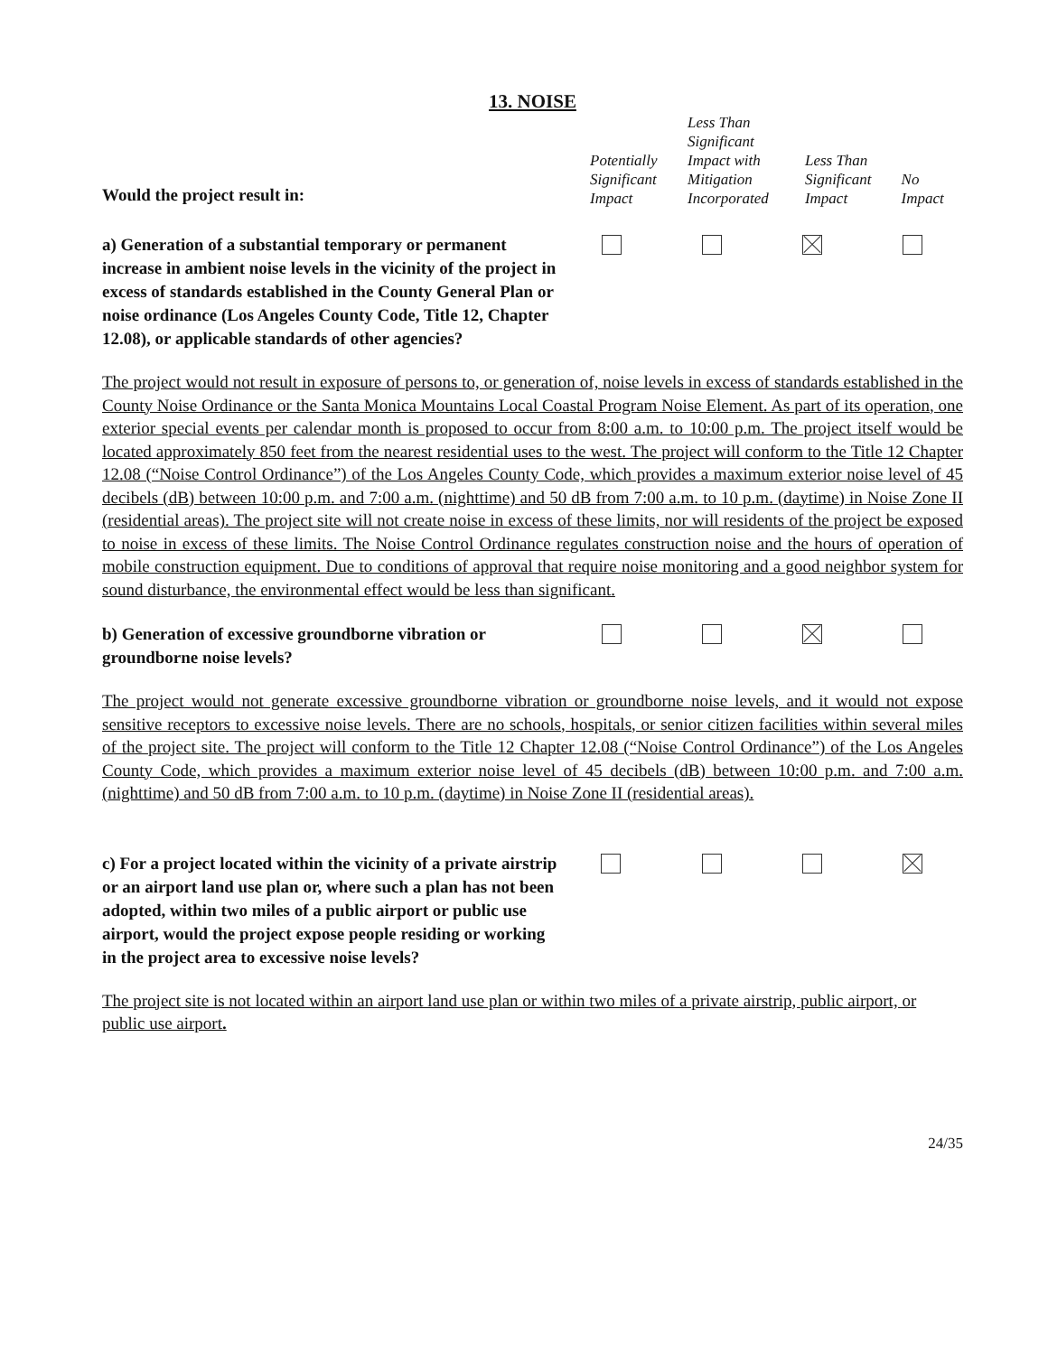13. NOISE
| Would the project result in: | Potentially Significant Impact | Less Than Significant Impact with Mitigation Incorporated | Less Than Significant Impact | No Impact |
| --- | --- | --- | --- | --- |
| a) Generation of a substantial temporary or permanent increase in ambient noise levels in the vicinity of the project in excess of standards established in the County General Plan or noise ordinance (Los Angeles County Code, Title 12, Chapter 12.08), or applicable standards of other agencies? | | | | |
The project would not result in exposure of persons to, or generation of, noise levels in excess of standards established in the County Noise Ordinance or the Santa Monica Mountains Local Coastal Program Noise Element. As part of its operation, one exterior special events per calendar month is proposed to occur from 8:00 a.m. to 10:00 p.m. The project itself would be located approximately 850 feet from the nearest residential uses to the west. The project will conform to the Title 12 Chapter 12.08 (“Noise Control Ordinance”) of the Los Angeles County Code, which provides a maximum exterior noise level of 45 decibels (dB) between 10:00 p.m. and 7:00 a.m. (nighttime) and 50 dB from 7:00 a.m. to 10 p.m. (daytime) in Noise Zone II (residential areas). The project site will not create noise in excess of these limits, nor will residents of the project be exposed to noise in excess of these limits. The Noise Control Ordinance regulates construction noise and the hours of operation of mobile construction equipment. Due to conditions of approval that require noise monitoring and a good neighbor system for sound disturbance, the environmental effect would be less than significant.
| b) Generation of excessive groundborne vibration or groundborne noise levels? | | | | |
The project would not generate excessive groundborne vibration or groundborne noise levels, and it would not expose sensitive receptors to excessive noise levels. There are no schools, hospitals, or senior citizen facilities within several miles of the project site. The project will conform to the Title 12 Chapter 12.08 (“Noise Control Ordinance”) of the Los Angeles County Code, which provides a maximum exterior noise level of 45 decibels (dB) between 10:00 p.m. and 7:00 a.m. (nighttime) and 50 dB from 7:00 a.m. to 10 p.m. (daytime) in Noise Zone II (residential areas).
| c) For a project located within the vicinity of a private airstrip or an airport land use plan or, where such a plan has not been adopted, within two miles of a public airport or public use airport, would the project expose people residing or working in the project area to excessive noise levels? | | | | |
The project site is not located within an airport land use plan or within two miles of a private airstrip, public airport, or public use airport.
24/35